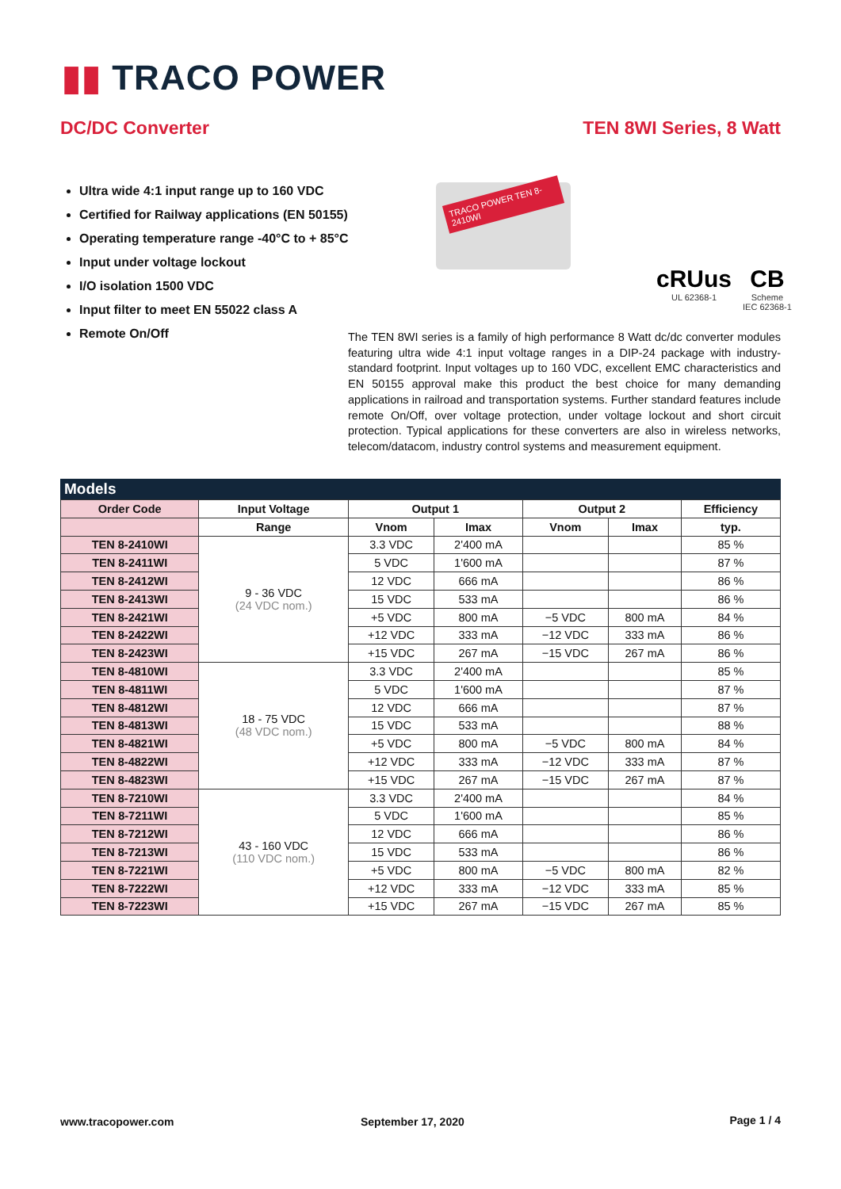▮▮ TRACO POWER
DC/DC Converter TEN 8WI Series, 8 Watt
Ultra wide 4:1 input range up to 160 VDC
Certified for Railway applications (EN 50155)
Operating temperature range -40°C to + 85°C
Input under voltage lockout
I/O isolation 1500 VDC
Input filter to meet EN 55022 class A
Remote On/Off
TRACO POWER TEN 8-2410WI
cRUus
UL 62368-1
CB
Scheme
IEC 62368-1
The TEN 8WI series is a family of high performance 8 Watt dc/dc converter modules featuring ultra wide 4:1 input voltage ranges in a DIP-24 package with industry- standard footprint. Input voltages up to 160 VDC, excellent EMC characteristics and EN 50155 approval make this product the best choice for many demanding applications in railroad and transportation systems. Further standard features include remote On/Off, over voltage protection, under voltage lockout and short circuit protection. Typical applications for these converters are also in wireless networks, telecom/datacom, industry control systems and measurement equipment.
Models
| Order Code | Input Voltage | Output 1 | | Output 2 | | Efficiency |
| --- | --- | --- | --- | --- | --- | --- |
| | Range | Vnom | Imax | Vnom | Imax | typ. |
| TEN 8-2410WI | 9 - 36 VDC (24 VDC nom.) | 3.3 VDC | 2'400 mA | | | 85 % |
| TEN 8-2411WI | | 5 VDC | 1'600 mA | | | 87 % |
| TEN 8-2412WI | | 12 VDC | 666 mA | | | 86 % |
| TEN 8-2413WI | | 15 VDC | 533 mA | | | 86 % |
| TEN 8-2421WI | | +5 VDC | 800 mA | −5 VDC | 800 mA | 84 % |
| TEN 8-2422WI | | +12 VDC | 333 mA | −12 VDC | 333 mA | 86 % |
| TEN 8-2423WI | | +15 VDC | 267 mA | −15 VDC | 267 mA | 86 % |
| TEN 8-4810WI | 18 - 75 VDC (48 VDC nom.) | 3.3 VDC | 2'400 mA | | | 85 % |
| TEN 8-4811WI | | 5 VDC | 1'600 mA | | | 87 % |
| TEN 8-4812WI | | 12 VDC | 666 mA | | | 87 % |
| TEN 8-4813WI | | 15 VDC | 533 mA | | | 88 % |
| TEN 8-4821WI | | +5 VDC | 800 mA | −5 VDC | 800 mA | 84 % |
| TEN 8-4822WI | | +12 VDC | 333 mA | −12 VDC | 333 mA | 87 % |
| TEN 8-4823WI | | +15 VDC | 267 mA | −15 VDC | 267 mA | 87 % |
| TEN 8-7210WI | 43 - 160 VDC (110 VDC nom.) | 3.3 VDC | 2'400 mA | | | 84 % |
| TEN 8-7211WI | | 5 VDC | 1'600 mA | | | 85 % |
| TEN 8-7212WI | | 12 VDC | 666 mA | | | 86 % |
| TEN 8-7213WI | | 15 VDC | 533 mA | | | 86 % |
| TEN 8-7221WI | | +5 VDC | 800 mA | −5 VDC | 800 mA | 82 % |
| TEN 8-7222WI | | +12 VDC | 333 mA | −12 VDC | 333 mA | 85 % |
| TEN 8-7223WI | | +15 VDC | 267 mA | −15 VDC | 267 mA | 85 % |
www.tracopower.com September 17, 2020 Page 1 / 4